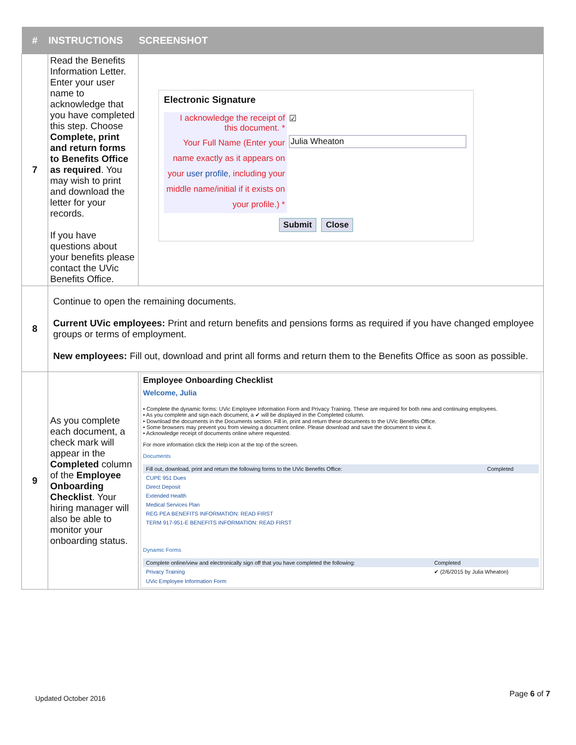| # | INSTRUCTIONS | SCREENSHOT |
| --- | --- | --- |
| 7 | Read the Benefits Information Letter. Enter your user name to acknowledge that you have completed this step. Choose Complete, print and return forms to Benefits Office as required . You may wish to print and download the letter for your records. If you have questions about your benefits please contact the UVic Benefits Office. | Electronic Signature / I acknowledge the receipt of this document. * / ☑ / / Your Full Name (Enter your name exactly as it appears on your user profile , including your middle name/initial if it exists on your profile.) * / Julia Wheaton / Submit Close |
| 8 | Continue to open the remaining documents. Current UVic employees: Print and return benefits and pensions forms as required if you have changed employee groups or terms of employment. New employees: Fill out, download and print all forms and return them to the Benefits Office as soon as possible. | |
| 9 | As you complete each document, a check mark will appear in the Completed column of the Employee Onboarding Checklist . Your hiring manager will also be able to monitor your onboarding status. | Employee Onboarding Checklist Welcome, Julia • Complete the dynamic forms: UVic Employee Information Form and Privacy Training. These are required for both new and continuing employees. • As you complete and sign each document, a ✔ will be displayed in the Completed column. • Download the documents in the Documents section. Fill in, print and return these documents to the UVic Benefits Office. • Some browsers may prevent you from viewing a document online. Please download and save the document to view it. • Acknowledge receipt of documents online where requested. For more information click the Help icon at the top of the screen. Documents / Fill out, download, print and return the following forms to the UVic Benefits Office: / Completed / / CUPE 951 Dues / / / Direct Deposit / / / Extended Health / / / Medical Services Plan / / / REG PEA BENEFITS INFORMATION: READ FIRST / / / TERM 917-951-E BENEFITS INFORMATION: READ FIRST / / Dynamic Forms / Complete online/view and electronically sign off that you have completed the following: / Completed / / Privacy Training / ✔ (2/6/2015 by Julia Wheaton) / / UVic Employee Information Form / / |
Updated October 2016 Page 6 of 7